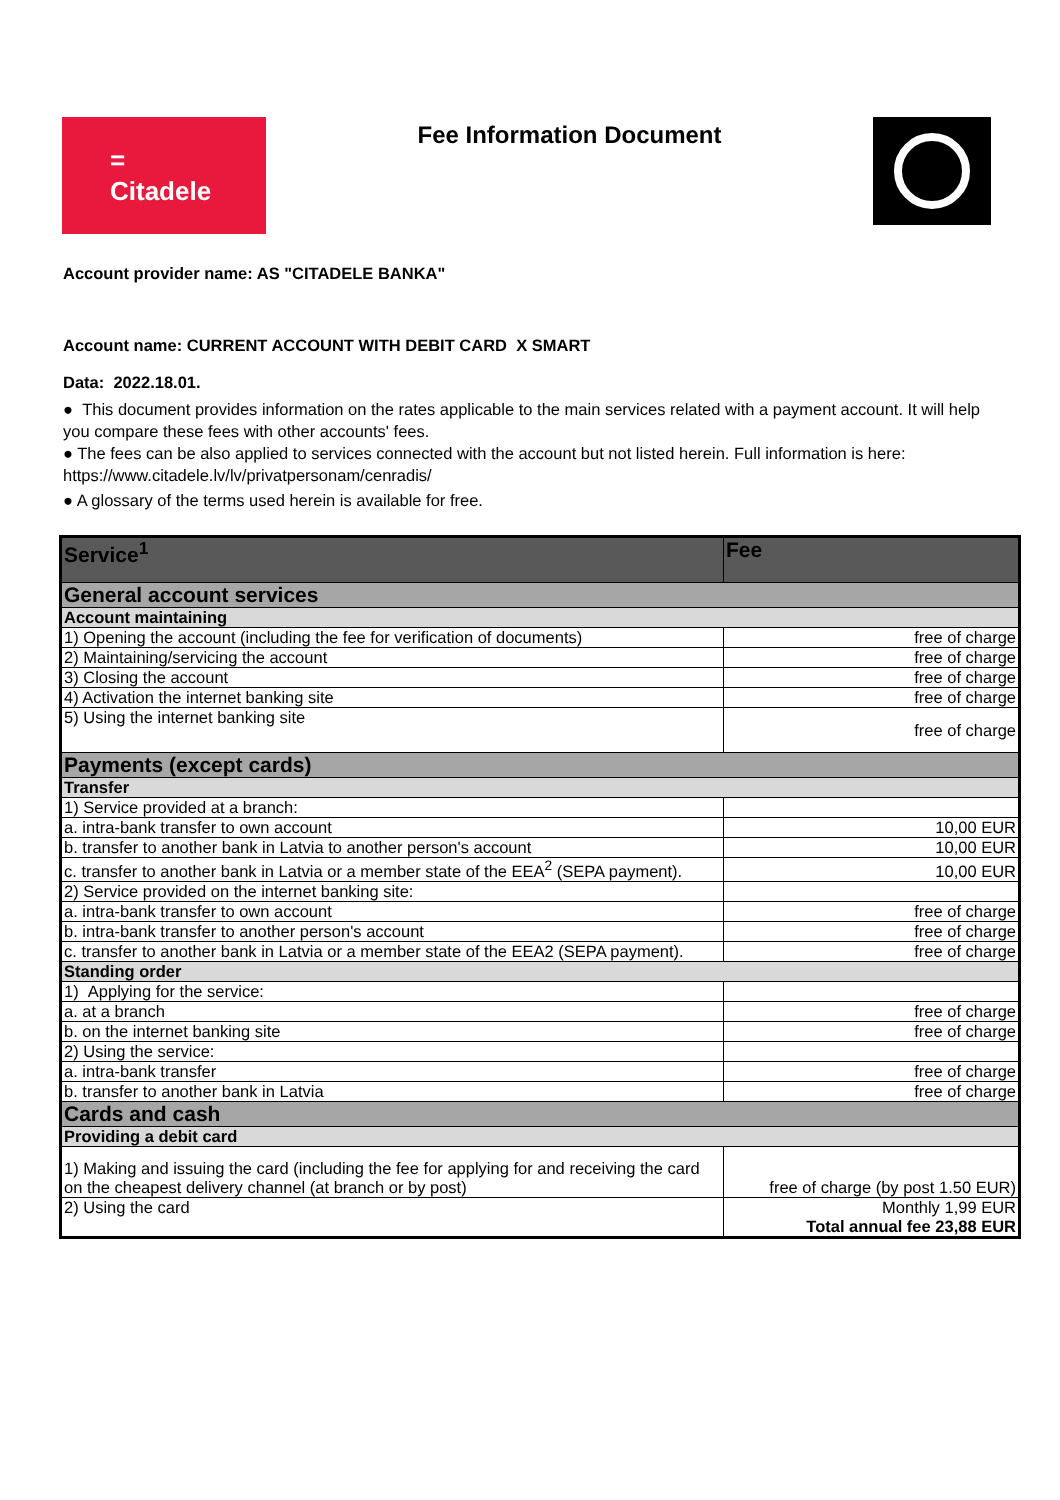=
Citadele
Fee Information Document
Account provider name: AS "CITADELE BANKA"
Account name: CURRENT ACCOUNT WITH DEBIT CARD X SMART
Data: 2022.18.01.
● This document provides information on the rates applicable to the main services related with a payment account. It will help you compare these fees with other accounts' fees.
● The fees can be also applied to services connected with the account but not listed herein. Full information is here: https://www.citadele.lv/lv/privatpersonam/cenradis/
● A glossary of the terms used herein is available for free.
| Service<sup>1</sup> | Fee |
| --- | --- |
| General account services | |
| Account maintaining | |
| 1) Opening the account (including the fee for verification of documents) | free of charge |
| 2) Maintaining/servicing the account | free of charge |
| 3) Closing the account | free of charge |
| 4) Activation the internet banking site | free of charge |
| 5) Using the internet banking site | free of charge |
| Payments (except cards) | |
| Transfer | |
| 1) Service provided at a branch: | |
| a. intra-bank transfer to own account | 10,00 EUR |
| b. transfer to another bank in Latvia to another person's account | 10,00 EUR |
| c. transfer to another bank in Latvia or a member state of the EEA<sup>2</sup> (SEPA payment). | 10,00 EUR |
| 2) Service provided on the internet banking site: | |
| a. intra-bank transfer to own account | free of charge |
| b. intra-bank transfer to another person's account | free of charge |
| c. transfer to another bank in Latvia or a member state of the EEA2 (SEPA payment). | free of charge |
| Standing order | |
| 1) Applying for the service: | |
| a. at a branch | free of charge |
| b. on the internet banking site | free of charge |
| 2) Using the service: | |
| a. intra-bank transfer | free of charge |
| b. transfer to another bank in Latvia | free of charge |
| Cards and cash | |
| Providing a debit card | |
| 1) Making and issuing the card (including the fee for applying for and receiving the card on the cheapest delivery channel (at branch or by post) | free of charge (by post 1.50 EUR) |
| 2) Using the card | Monthly 1,99 EUR Total annual fee 23,88 EUR |